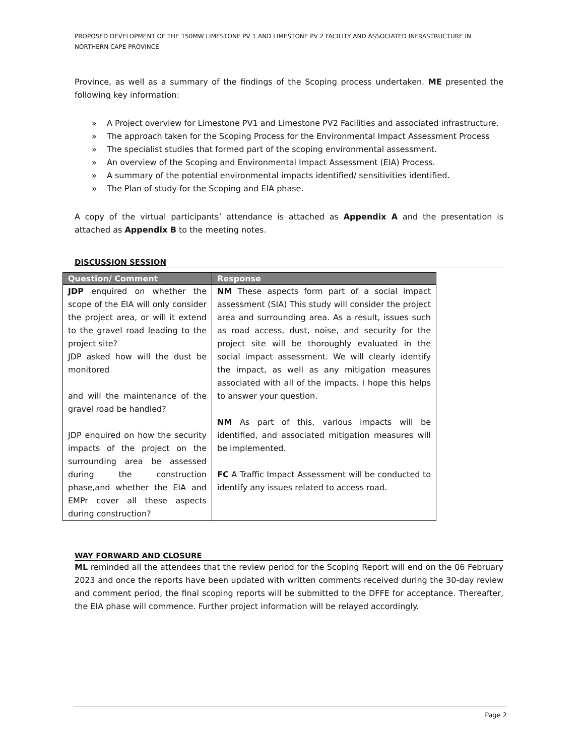PROPOSED DEVELOPMENT OF THE 150MW LIMESTONE PV 1 AND LIMESTONE PV 2 FACILITY AND ASSOCIATED INFRASTRUCTURE IN NORTHERN CAPE PROVINCE
Province, as well as a summary of the findings of the Scoping process undertaken. ME presented the following key information:
» A Project overview for Limestone PV1 and Limestone PV2 Facilities and associated infrastructure.
» The approach taken for the Scoping Process for the Environmental Impact Assessment Process
» The specialist studies that formed part of the scoping environmental assessment.
» An overview of the Scoping and Environmental Impact Assessment (EIA) Process.
» A summary of the potential environmental impacts identified/ sensitivities identified.
» The Plan of study for the Scoping and EIA phase.
A copy of the virtual participants’ attendance is attached as Appendix A and the presentation is attached as Appendix B to the meeting notes.
DISCUSSION SESSION
| Question/ Comment | Response |
| --- | --- |
| JDP enquired on whether the scope of the EIA will only consider the project area, or will it extend to the gravel road leading to the project site? JDP asked how will the dust be monitored and will the maintenance of the gravel road be handled? JDP enquired on how the security impacts of the project on the surrounding area be assessed during the construction phase,and whether the EIA and EMPr cover all these aspects during construction? | NM These aspects form part of a social impact assessment (SIA) This study will consider the project area and surrounding area. As a result, issues such as road access, dust, noise, and security for the project site will be thoroughly evaluated in the social impact assessment. We will clearly identify the impact, as well as any mitigation measures associated with all of the impacts. I hope this helps to answer your question. NM As part of this, various impacts will be identified, and associated mitigation measures will be implemented. FC A Traffic Impact Assessment will be conducted to identify any issues related to access road. |
WAY FORWARD AND CLOSURE
ML reminded all the attendees that the review period for the Scoping Report will end on the 06 February 2023 and once the reports have been updated with written comments received during the 30-day review and comment period, the final scoping reports will be submitted to the DFFE for acceptance. Thereafter, the EIA phase will commence. Further project information will be relayed accordingly.
Page 2